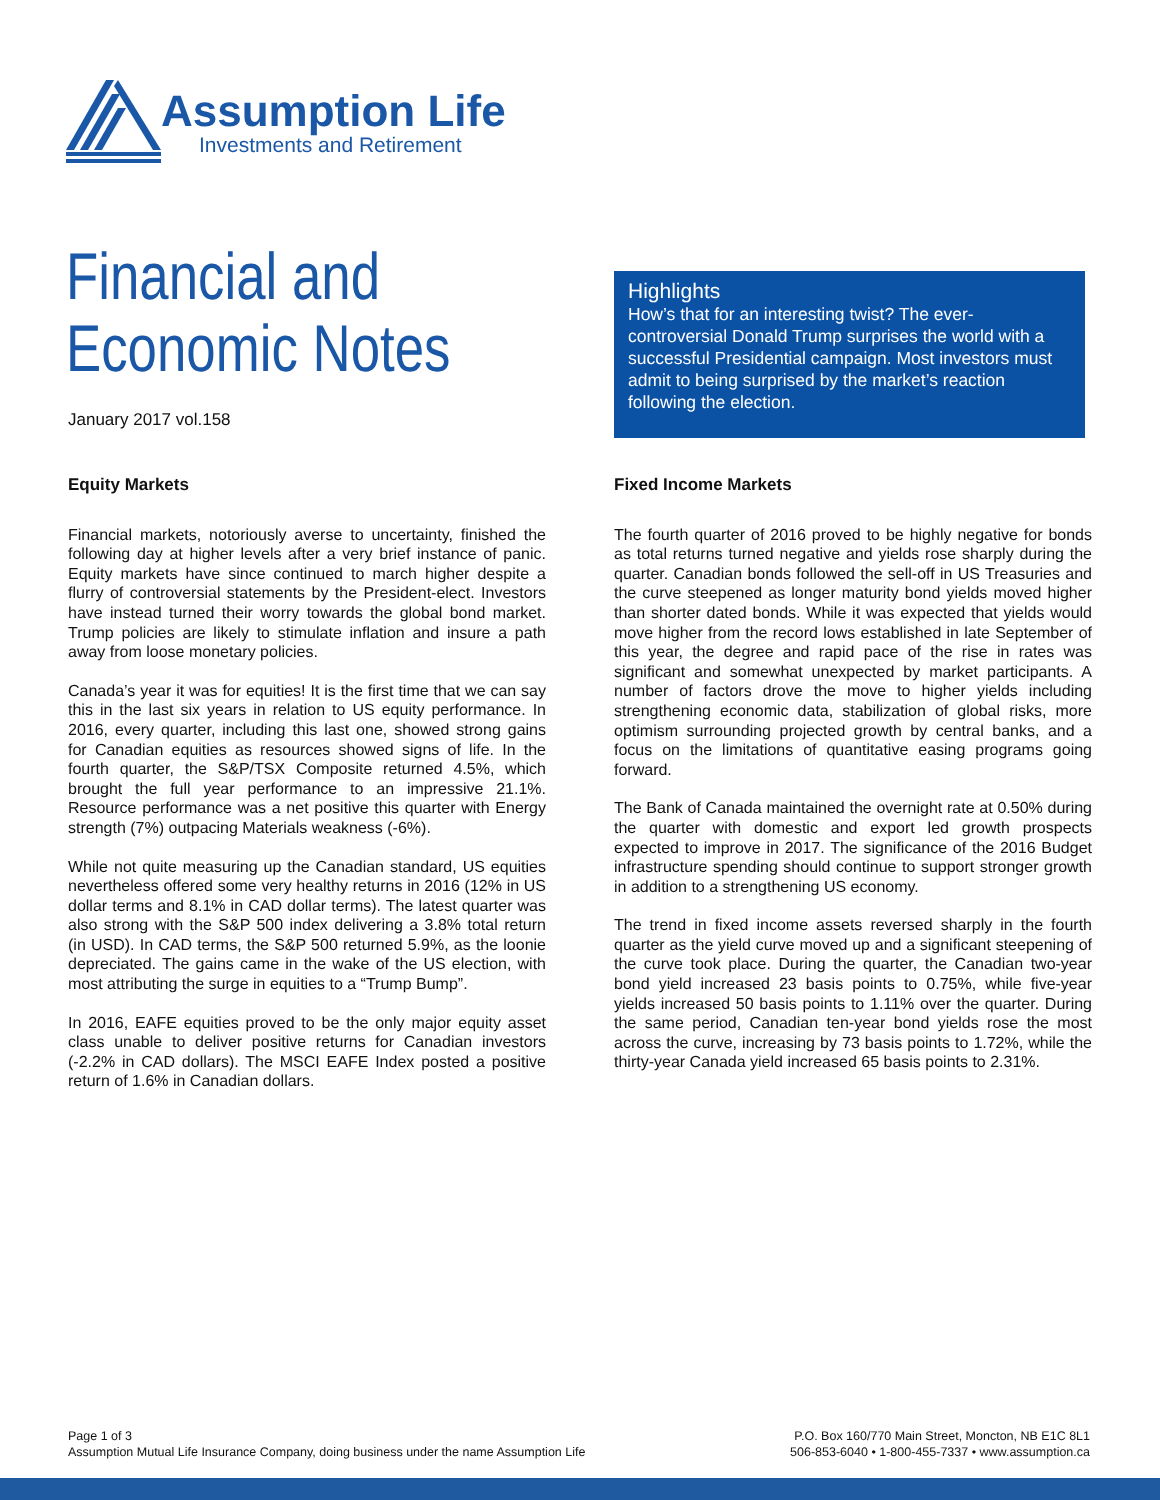Assumption Life
Investments and Retirement
Financial and
Economic Notes
January 2017 vol.158
Highlights
How’s that for an interesting twist? The ever-controversial Donald Trump surprises the world with a successful Presidential campaign. Most investors must admit to being surprised by the market’s reaction following the election.
Equity Markets
Financial markets, notoriously averse to uncertainty, finished the following day at higher levels after a very brief instance of panic. Equity markets have since continued to march higher despite a flurry of controversial statements by the President-elect. Investors have instead turned their worry towards the global bond market. Trump policies are likely to stimulate inflation and insure a path away from loose monetary policies.
Canada’s year it was for equities! It is the first time that we can say this in the last six years in relation to US equity performance. In 2016, every quarter, including this last one, showed strong gains for Canadian equities as resources showed signs of life. In the fourth quarter, the S&P/TSX Composite returned 4.5%, which brought the full year performance to an impressive 21.1%. Resource performance was a net positive this quarter with Energy strength (7%) outpacing Materials weakness (-6%).
While not quite measuring up the Canadian standard, US equities nevertheless offered some very healthy returns in 2016 (12% in US dollar terms and 8.1% in CAD dollar terms). The latest quarter was also strong with the S&P 500 index delivering a 3.8% total return (in USD). In CAD terms, the S&P 500 returned 5.9%, as the loonie depreciated. The gains came in the wake of the US election, with most attributing the surge in equities to a “Trump Bump”.
In 2016, EAFE equities proved to be the only major equity asset class unable to deliver positive returns for Canadian investors (-2.2% in CAD dollars). The MSCI EAFE Index posted a positive return of 1.6% in Canadian dollars.
Fixed Income Markets
The fourth quarter of 2016 proved to be highly negative for bonds as total returns turned negative and yields rose sharply during the quarter. Canadian bonds followed the sell-off in US Treasuries and the curve steepened as longer maturity bond yields moved higher than shorter dated bonds. While it was expected that yields would move higher from the record lows established in late September of this year, the degree and rapid pace of the rise in rates was significant and somewhat unexpected by market participants. A number of factors drove the move to higher yields including strengthening economic data, stabilization of global risks, more optimism surrounding projected growth by central banks, and a focus on the limitations of quantitative easing programs going forward.
The Bank of Canada maintained the overnight rate at 0.50% during the quarter with domestic and export led growth prospects expected to improve in 2017. The significance of the 2016 Budget infrastructure spending should continue to support stronger growth in addition to a strengthening US economy.
The trend in fixed income assets reversed sharply in the fourth quarter as the yield curve moved up and a significant steepening of the curve took place. During the quarter, the Canadian two-year bond yield increased 23 basis points to 0.75%, while five-year yields increased 50 basis points to 1.11% over the quarter. During the same period, Canadian ten-year bond yields rose the most across the curve, increasing by 73 basis points to 1.72%, while the thirty-year Canada yield increased 65 basis points to 2.31%.
Page 1 of 3
Assumption Mutual Life Insurance Company, doing business under the name Assumption Life
P.O. Box 160/770 Main Street, Moncton, NB E1C 8L1
506-853-6040 • 1-800-455-7337 • www.assumption.ca